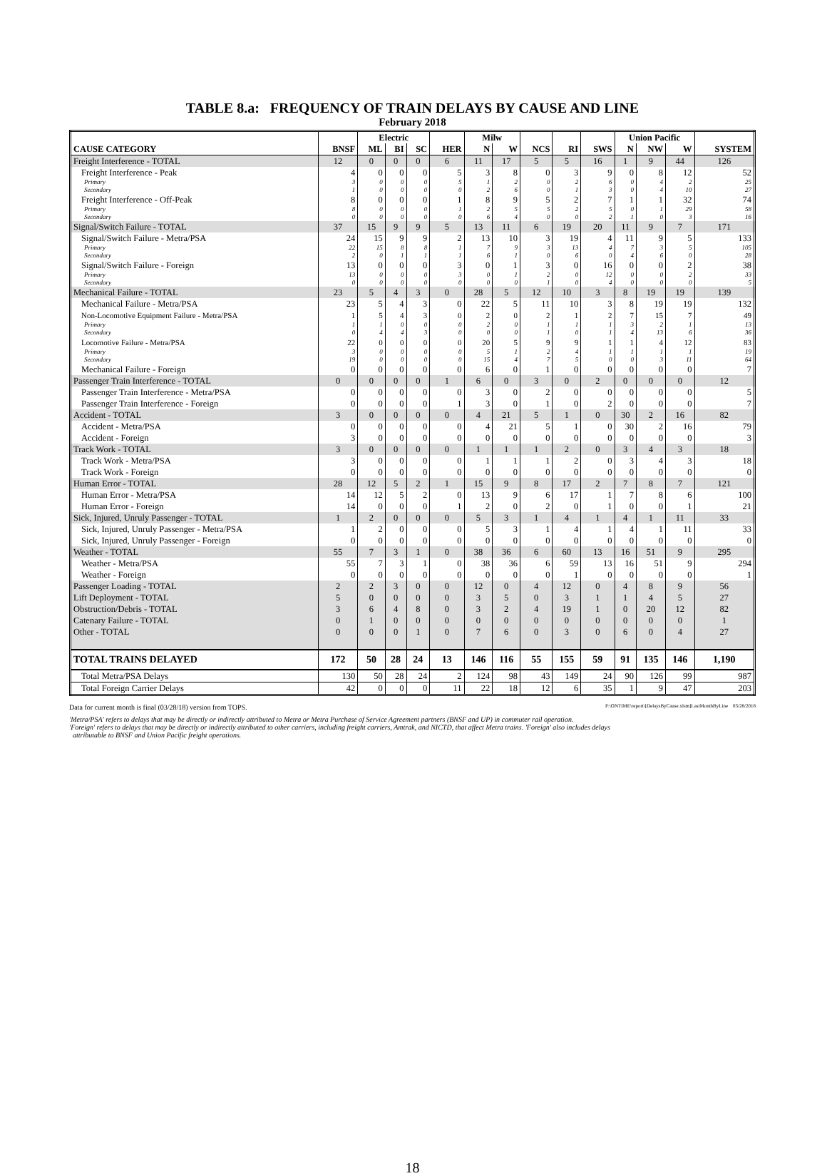TABLE 8.a: FREQUENCY OF TRAIN DELAYS BY CAUSE AND LINE
February 2018
| | | Electric | | | | Milw | | | | | Union Pacific | | | |
| --- | --- | --- | --- | --- | --- | --- | --- | --- | --- | --- | --- | --- | --- | --- |
| CAUSE CATEGORY | BNSF | ML | BI | SC | HER | N | W | NCS | RI | SWS | N | NW | W | SYSTEM |
| Freight Interference - TOTAL | 12 | 0 | 0 | 0 | 6 | 11 | 17 | 5 | 5 | 16 | 1 | 9 | 44 | 126 |
| Freight Interference - Peak | 4 | 0 | 0 | 0 | 5 | 3 | 8 | 0 | 3 | 9 | 0 | 8 | 12 | 52 |
| Primary | 3 | 0 | 0 | 0 | 5 | 1 | 2 | 0 | 2 | 6 | 0 | 4 | 2 | 25 |
| Secondary | 1 | 0 | 0 | 0 | 0 | 2 | 6 | 0 | 1 | 3 | 0 | 4 | 10 | 27 |
| Freight Interference - Off-Peak | 8 | 0 | 0 | 0 | 1 | 8 | 9 | 5 | 2 | 7 | 1 | 1 | 32 | 74 |
| Primary | 8 | 0 | 0 | 0 | 1 | 2 | 5 | 5 | 2 | 5 | 0 | 1 | 29 | 58 |
| Secondary | 0 | 0 | 0 | 0 | 0 | 6 | 4 | 0 | 0 | 2 | 1 | 0 | 3 | 16 |
| Signal/Switch Failure - TOTAL | 37 | 15 | 9 | 9 | 5 | 13 | 11 | 6 | 19 | 20 | 11 | 9 | 7 | 171 |
| Signal/Switch Failure - Metra/PSA | 24 | 15 | 9 | 9 | 2 | 13 | 10 | 3 | 19 | 4 | 11 | 9 | 5 | 133 |
| Primary | 22 | 15 | 8 | 8 | 1 | 7 | 9 | 3 | 13 | 4 | 7 | 3 | 5 | 105 |
| Secondary | 2 | 0 | 1 | 1 | 1 | 6 | 1 | 0 | 6 | 0 | 4 | 6 | 0 | 28 |
| Signal/Switch Failure - Foreign | 13 | 0 | 0 | 0 | 3 | 0 | 1 | 3 | 0 | 16 | 0 | 0 | 2 | 38 |
| Primary | 13 | 0 | 0 | 0 | 3 | 0 | 1 | 2 | 0 | 12 | 0 | 0 | 2 | 33 |
| Secondary | 0 | 0 | 0 | 0 | 0 | 0 | 0 | 1 | 0 | 4 | 0 | 0 | 0 | 5 |
| Mechanical Failure - TOTAL | 23 | 5 | 4 | 3 | 0 | 28 | 5 | 12 | 10 | 3 | 8 | 19 | 19 | 139 |
| Mechanical Failure - Metra/PSA | 23 | 5 | 4 | 3 | 0 | 22 | 5 | 11 | 10 | 3 | 8 | 19 | 19 | 132 |
| Non-Locomotive Equipment Failure - Metra/PSA | 1 | 5 | 4 | 3 | 0 | 2 | 0 | 2 | 1 | 2 | 7 | 15 | 7 | 49 |
| Primary | 1 | 1 | 0 | 0 | 0 | 2 | 0 | 1 | 1 | 1 | 3 | 2 | 1 | 13 |
| Secondary | 0 | 4 | 4 | 3 | 0 | 0 | 0 | 1 | 0 | 1 | 4 | 13 | 6 | 36 |
| Locomotive Failure - Metra/PSA | 22 | 0 | 0 | 0 | 0 | 20 | 5 | 9 | 9 | 1 | 1 | 4 | 12 | 83 |
| Primary | 3 | 0 | 0 | 0 | 0 | 5 | 1 | 2 | 4 | 1 | 1 | 1 | 1 | 19 |
| Secondary | 19 | 0 | 0 | 0 | 0 | 15 | 4 | 7 | 5 | 0 | 0 | 3 | 11 | 64 |
| Mechanical Failure - Foreign | 0 | 0 | 0 | 0 | 0 | 6 | 0 | 1 | 0 | 0 | 0 | 0 | 0 | 7 |
| Passenger Train Interference - TOTAL | 0 | 0 | 0 | 0 | 1 | 6 | 0 | 3 | 0 | 2 | 0 | 0 | 0 | 12 |
| Passenger Train Interference - Metra/PSA | 0 | 0 | 0 | 0 | 0 | 3 | 0 | 2 | 0 | 0 | 0 | 0 | 0 | 5 |
| Passenger Train Interference - Foreign | 0 | 0 | 0 | 0 | 1 | 3 | 0 | 1 | 0 | 2 | 0 | 0 | 0 | 7 |
| Accident - TOTAL | 3 | 0 | 0 | 0 | 0 | 4 | 21 | 5 | 1 | 0 | 30 | 2 | 16 | 82 |
| Accident - Metra/PSA | 0 | 0 | 0 | 0 | 0 | 4 | 21 | 5 | 1 | 0 | 30 | 2 | 16 | 79 |
| Accident - Foreign | 3 | 0 | 0 | 0 | 0 | 0 | 0 | 0 | 0 | 0 | 0 | 0 | 0 | 3 |
| Track Work - TOTAL | 3 | 0 | 0 | 0 | 0 | 1 | 1 | 1 | 2 | 0 | 3 | 4 | 3 | 18 |
| Track Work - Metra/PSA | 3 | 0 | 0 | 0 | 0 | 1 | 1 | 1 | 2 | 0 | 3 | 4 | 3 | 18 |
| Track Work - Foreign | 0 | 0 | 0 | 0 | 0 | 0 | 0 | 0 | 0 | 0 | 0 | 0 | 0 | 0 |
| Human Error - TOTAL | 28 | 12 | 5 | 2 | 1 | 15 | 9 | 8 | 17 | 2 | 7 | 8 | 7 | 121 |
| Human Error - Metra/PSA | 14 | 12 | 5 | 2 | 0 | 13 | 9 | 6 | 17 | 1 | 7 | 8 | 6 | 100 |
| Human Error - Foreign | 14 | 0 | 0 | 0 | 1 | 2 | 0 | 2 | 0 | 1 | 0 | 0 | 1 | 21 |
| Sick, Injured, Unruly Passenger - TOTAL | 1 | 2 | 0 | 0 | 0 | 5 | 3 | 1 | 4 | 1 | 4 | 1 | 11 | 33 |
| Sick, Injured, Unruly Passenger - Metra/PSA | 1 | 2 | 0 | 0 | 0 | 5 | 3 | 1 | 4 | 1 | 4 | 1 | 11 | 33 |
| Sick, Injured, Unruly Passenger - Foreign | 0 | 0 | 0 | 0 | 0 | 0 | 0 | 0 | 0 | 0 | 0 | 0 | 0 | 0 |
| Weather - TOTAL | 55 | 7 | 3 | 1 | 0 | 38 | 36 | 6 | 60 | 13 | 16 | 51 | 9 | 295 |
| Weather - Metra/PSA | 55 | 7 | 3 | 1 | 0 | 38 | 36 | 6 | 59 | 13 | 16 | 51 | 9 | 294 |
| Weather - Foreign | 0 | 0 | 0 | 0 | 0 | 0 | 0 | 0 | 1 | 0 | 0 | 0 | 0 | 1 |
| Passenger Loading - TOTAL | 2 | 2 | 3 | 0 | 0 | 12 | 0 | 4 | 12 | 0 | 4 | 8 | 9 | 56 |
| Lift Deployment - TOTAL | 5 | 0 | 0 | 0 | 0 | 3 | 5 | 0 | 3 | 1 | 1 | 4 | 5 | 27 |
| Obstruction/Debris - TOTAL | 3 | 6 | 4 | 8 | 0 | 3 | 2 | 4 | 19 | 1 | 0 | 20 | 12 | 82 |
| Catenary Failure - TOTAL | 0 | 1 | 0 | 0 | 0 | 0 | 0 | 0 | 0 | 0 | 0 | 0 | 0 | 1 |
| Other - TOTAL | 0 | 0 | 0 | 1 | 0 | 7 | 6 | 0 | 3 | 0 | 6 | 0 | 4 | 27 |
| TOTAL TRAINS DELAYED | 172 | 50 | 28 | 24 | 13 | 146 | 116 | 55 | 155 | 59 | 91 | 135 | 146 | 1,190 |
| Total Metra/PSA Delays | 130 | 50 | 28 | 24 | 2 | 124 | 98 | 43 | 149 | 24 | 90 | 126 | 99 | 987 |
| Total Foreign Carrier Delays | 42 | 0 | 0 | 0 | 11 | 22 | 18 | 12 | 6 | 35 | 1 | 9 | 47 | 203 |
Data for current month is final (03/28/18) version from TOPS. P:\ONTIME\report\[DelaysByCause.xlsm]LastMonthByLine 03/28/2018
'Metra/PSA' refers to delays that may be directly or indirectly attributed to Metra or Metra Purchase of Service Agreement partners (BNSF and UP) in commuter rail operation.
'Foreign' refers to delays that may be directly or indirectly attributed to other carriers, including freight carriers, Amtrak, and NICTD, that affect Metra trains. 'Foreign' also includes delays
attributable to BNSF and Union Pacific freight operations.
18